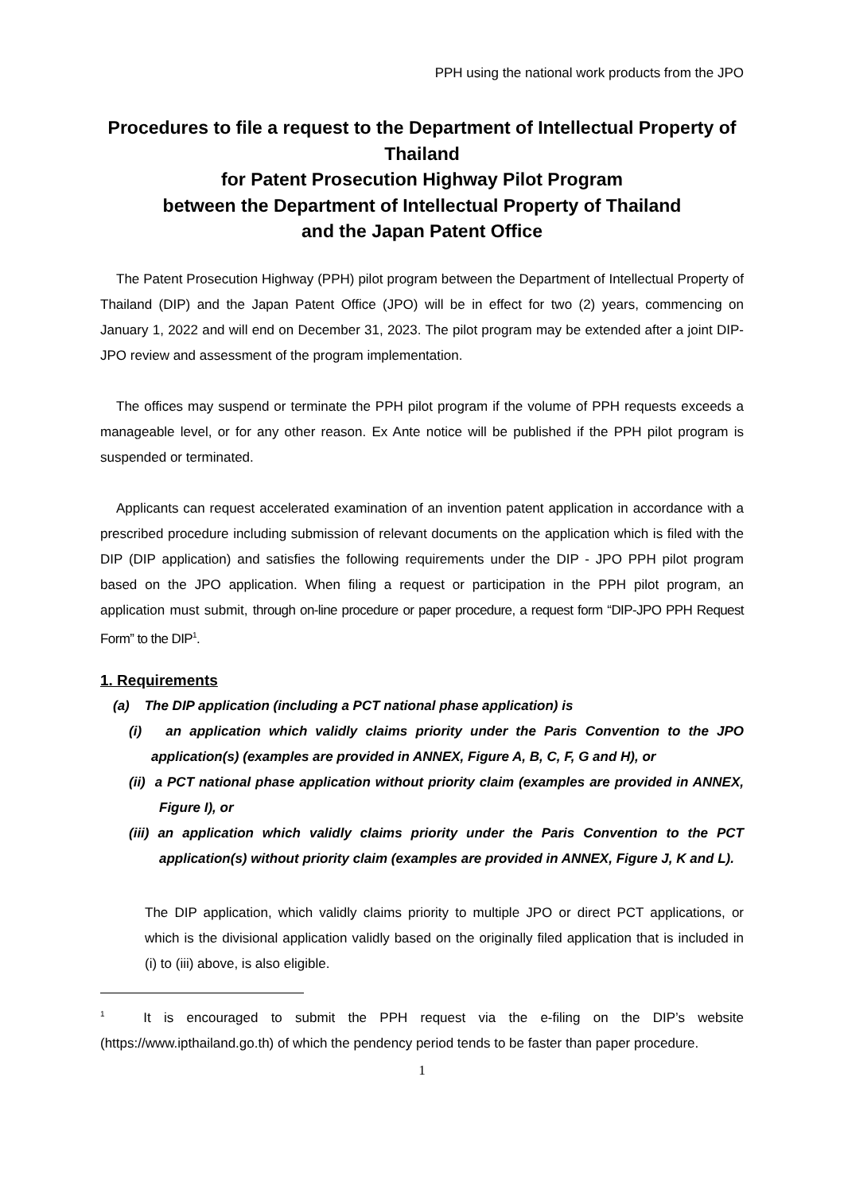PPH using the national work products from the JPO
Procedures to file a request to the Department of Intellectual Property of Thailand
for Patent Prosecution Highway Pilot Program
between the Department of Intellectual Property of Thailand
and the Japan Patent Office
The Patent Prosecution Highway (PPH) pilot program between the Department of Intellectual Property of Thailand (DIP) and the Japan Patent Office (JPO) will be in effect for two (2) years, commencing on January 1, 2022 and will end on December 31, 2023. The pilot program may be extended after a joint DIP-JPO review and assessment of the program implementation.
The offices may suspend or terminate the PPH pilot program if the volume of PPH requests exceeds a manageable level, or for any other reason. Ex Ante notice will be published if the PPH pilot program is suspended or terminated.
Applicants can request accelerated examination of an invention patent application in accordance with a prescribed procedure including submission of relevant documents on the application which is filed with the DIP (DIP application) and satisfies the following requirements under the DIP - JPO PPH pilot program based on the JPO application. When filing a request or participation in the PPH pilot program, an application must submit, through on-line procedure or paper procedure, a request form “DIP-JPO PPH Request Form” to the DIP<sup>1</sup>.
1. Requirements
(a) The DIP application (including a PCT national phase application) is
(i) an application which validly claims priority under the Paris Convention to the JPO application(s) (examples are provided in ANNEX, Figure A, B, C, F, G and H), or
(ii) a PCT national phase application without priority claim (examples are provided in ANNEX, Figure I), or
(iii) an application which validly claims priority under the Paris Convention to the PCT application(s) without priority claim (examples are provided in ANNEX, Figure J, K and L).
The DIP application, which validly claims priority to multiple JPO or direct PCT applications, or which is the divisional application validly based on the originally filed application that is included in (i) to (iii) above, is also eligible.
<sup>1</sup> It is encouraged to submit the PPH request via the e-filing on the DIP’s website (https://www.ipthailand.go.th) of which the pendency period tends to be faster than paper procedure.
1